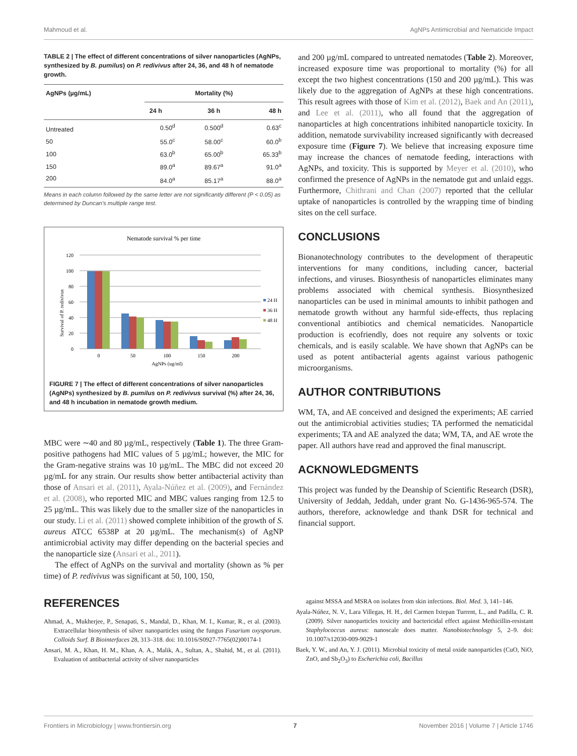Mahmoud et al. AgNPs Antimicrobial and Nematicide Impact
TABLE 2 | The effect of different concentrations of silver nanoparticles (AgNPs, synthesized by B. pumilus) on P. redivivus after 24, 36, and 48 h of nematode growth.
| AgNPs (µg/mL) | Mortality (%) | | |
| --- | --- | --- | --- |
| | 24 h | 36 h | 48 h |
| Untreated | 0.50<sup>d</sup> | 0.500<sup>d</sup> | 0.63<sup>c</sup> |
| 50 | 55.0<sup>c</sup> | 58.00<sup>c</sup> | 60.0<sup>b</sup> |
| 100 | 63.0<sup>b</sup> | 65.00<sup>b</sup> | 65.33<sup>b</sup> |
| 150 | 89.0<sup>a</sup> | 89.67<sup>a</sup> | 91.0<sup>a</sup> |
| 200 | 84.0<sup>a</sup> | 85.17<sup>a</sup> | 88.0<sup>a</sup> |
Means in each column followed by the same letter are not significantly different (P < 0.05) as determined by Duncan's multiple range test.
Nematode survival % per time
120
100
80
60
40
20
0
Survival of P. redivivus
0
50
100
150
200
AgNPs (ug/ml)
24 H
36 H
48 H
FIGURE 7 | The effect of different concentrations of silver nanoparticles (AgNPs) synthesized by B. pumilus on P. redivivus survival (%) after 24, 36, and 48 h incubation in nematode growth medium.
MBC were ∼40 and 80 µg/mL, respectively (Table 1). The three Gram-positive pathogens had MIC values of 5 µg/mL; however, the MIC for the Gram-negative strains was 10 µg/mL. The MBC did not exceed 20 µg/mL for any strain. Our results show better antibacterial activity than those of Ansari et al. (2011), Ayala-Núñez et al. (2009), and Fernández et al. (2008), who reported MIC and MBC values ranging from 12.5 to 25 µg/mL. This was likely due to the smaller size of the nanoparticles in our study. Li et al. (2011) showed complete inhibition of the growth of S. aureus ATCC 6538P at 20 µg/mL. The mechanism(s) of AgNP antimicrobial activity may differ depending on the bacterial species and the nanoparticle size (Ansari et al., 2011).
The effect of AgNPs on the survival and mortality (shown as % per time) of P. redivivus was significant at 50, 100, 150,
and 200 µg/mL compared to untreated nematodes (Table 2). Moreover, increased exposure time was proportional to mortality (%) for all except the two highest concentrations (150 and 200 µg/mL). This was likely due to the aggregation of AgNPs at these high concentrations. This result agrees with those of Kim et al. (2012), Baek and An (2011), and Lee et al. (2011), who all found that the aggregation of nanoparticles at high concentrations inhibited nanoparticle toxicity. In addition, nematode survivability increased significantly with decreased exposure time (Figure 7). We believe that increasing exposure time may increase the chances of nematode feeding, interactions with AgNPs, and toxicity. This is supported by Meyer et al. (2010), who confirmed the presence of AgNPs in the nematode gut and unlaid eggs. Furthermore, Chithrani and Chan (2007) reported that the cellular uptake of nanoparticles is controlled by the wrapping time of binding sites on the cell surface.
CONCLUSIONS
Bionanotechnology contributes to the development of therapeutic interventions for many conditions, including cancer, bacterial infections, and viruses. Biosynthesis of nanoparticles eliminates many problems associated with chemical synthesis. Biosynthesized nanoparticles can be used in minimal amounts to inhibit pathogen and nematode growth without any harmful side-effects, thus replacing conventional antibiotics and chemical nematicides. Nanoparticle production is ecofriendly, does not require any solvents or toxic chemicals, and is easily scalable. We have shown that AgNPs can be used as potent antibacterial agents against various pathogenic microorganisms.
AUTHOR CONTRIBUTIONS
WM, TA, and AE conceived and designed the experiments; AE carried out the antimicrobial activities studies; TA performed the nematicidal experiments; TA and AE analyzed the data; WM, TA, and AE wrote the paper. All authors have read and approved the final manuscript.
ACKNOWLEDGMENTS
This project was funded by the Deanship of Scientific Research (DSR), University of Jeddah, Jeddah, under grant No. G-1436-965-574. The authors, therefore, acknowledge and thank DSR for technical and financial support.
REFERENCES
Ahmad, A., Mukherjee, P., Senapati, S., Mandal, D., Khan, M. I., Kumar, R., et al. (2003). Extracellular biosynthesis of silver nanoparticles using the fungus Fusarium oxysporum. Colloids Surf. B Biointerfaces 28, 313–318. doi: 10.1016/S0927-7765(02)00174-1
Ansari, M. A., Khan, H. M., Khan, A. A., Malik, A., Sultan, A., Shahid, M., et al. (2011). Evaluation of antibacterial activity of silver nanoparticles
against MSSA and MSRA on isolates from skin infections. Biol. Med. 3, 141–146.
Ayala-Núñez, N. V., Lara Villegas, H. H., del Carmen Ixtepan Turrent, L., and Padilla, C. R. (2009). Silver nanoparticles toxicity and bactericidal effect against Methicillin-resistant Staphylococcus aureus: nanoscale does matter. Nanobiotechnology 5, 2–9. doi: 10.1007/s12030-009-9029-1
Baek, Y. W., and An, Y. J. (2011). Microbial toxicity of metal oxide nanoparticles (CuO, NiO, ZnO, and Sb<sub>2</sub>O<sub>3</sub>) to Escherichia coli, Bacillus
Frontiers in Microbiology | www.frontiersin.org 7 November 2016 | Volume 7 | Article 1746